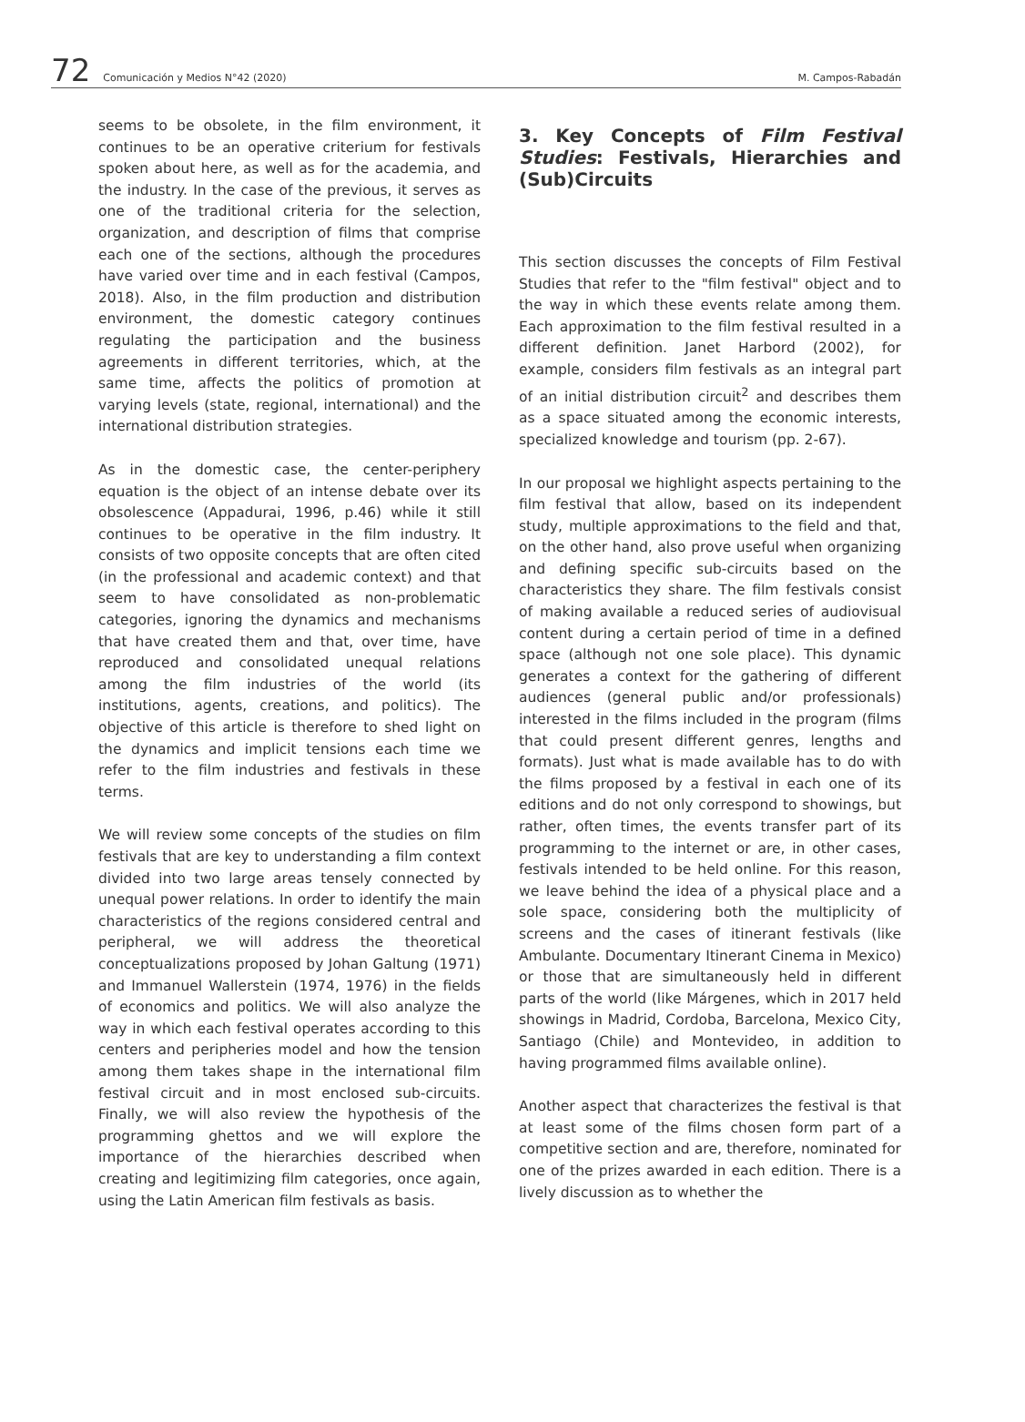72 Comunicación y Medios N°42 (2020) M. Campos-Rabadán
seems to be obsolete, in the film environment, it continues to be an operative criterium for festivals spoken about here, as well as for the academia, and the industry. In the case of the previous, it serves as one of the traditional criteria for the selection, organization, and description of films that comprise each one of the sections, although the procedures have varied over time and in each festival (Campos, 2018). Also, in the film production and distribution environment, the domestic category continues regulating the participation and the business agreements in different territories, which, at the same time, affects the politics of promotion at varying levels (state, regional, international) and the international distribution strategies.
As in the domestic case, the center-periphery equation is the object of an intense debate over its obsolescence (Appadurai, 1996, p.46) while it still continues to be operative in the film industry. It consists of two opposite concepts that are often cited (in the professional and academic context) and that seem to have consolidated as non-problematic categories, ignoring the dynamics and mechanisms that have created them and that, over time, have reproduced and consolidated unequal relations among the film industries of the world (its institutions, agents, creations, and politics). The objective of this article is therefore to shed light on the dynamics and implicit tensions each time we refer to the film industries and festivals in these terms.
We will review some concepts of the studies on film festivals that are key to understanding a film context divided into two large areas tensely connected by unequal power relations. In order to identify the main characteristics of the regions considered central and peripheral, we will address the theoretical conceptualizations proposed by Johan Galtung (1971) and Immanuel Wallerstein (1974, 1976) in the fields of economics and politics. We will also analyze the way in which each festival operates according to this centers and peripheries model and how the tension among them takes shape in the international film festival circuit and in most enclosed sub-circuits. Finally, we will also review the hypothesis of the programming ghettos and we will explore the importance of the hierarchies described when creating and legitimizing film categories, once again, using the Latin American film festivals as basis.
3. Key Concepts of Film Festival Studies: Festivals, Hierarchies and (Sub)Circuits
This section discusses the concepts of Film Festival Studies that refer to the "film festival" object and to the way in which these events relate among them. Each approximation to the film festival resulted in a different definition. Janet Harbord (2002), for example, considers film festivals as an integral part of an initial distribution circuit<sup>2</sup> and describes them as a space situated among the economic interests, specialized knowledge and tourism (pp. 2-67).
In our proposal we highlight aspects pertaining to the film festival that allow, based on its independent study, multiple approximations to the field and that, on the other hand, also prove useful when organizing and defining specific sub-circuits based on the characteristics they share. The film festivals consist of making available a reduced series of audiovisual content during a certain period of time in a defined space (although not one sole place). This dynamic generates a context for the gathering of different audiences (general public and/or professionals) interested in the films included in the program (films that could present different genres, lengths and formats). Just what is made available has to do with the films proposed by a festival in each one of its editions and do not only correspond to showings, but rather, often times, the events transfer part of its programming to the internet or are, in other cases, festivals intended to be held online. For this reason, we leave behind the idea of a physical place and a sole space, considering both the multiplicity of screens and the cases of itinerant festivals (like Ambulante. Documentary Itinerant Cinema in Mexico) or those that are simultaneously held in different parts of the world (like Márgenes, which in 2017 held showings in Madrid, Cordoba, Barcelona, Mexico City, Santiago (Chile) and Montevideo, in addition to having programmed films available online).
Another aspect that characterizes the festival is that at least some of the films chosen form part of a competitive section and are, therefore, nominated for one of the prizes awarded in each edition. There is a lively discussion as to whether the